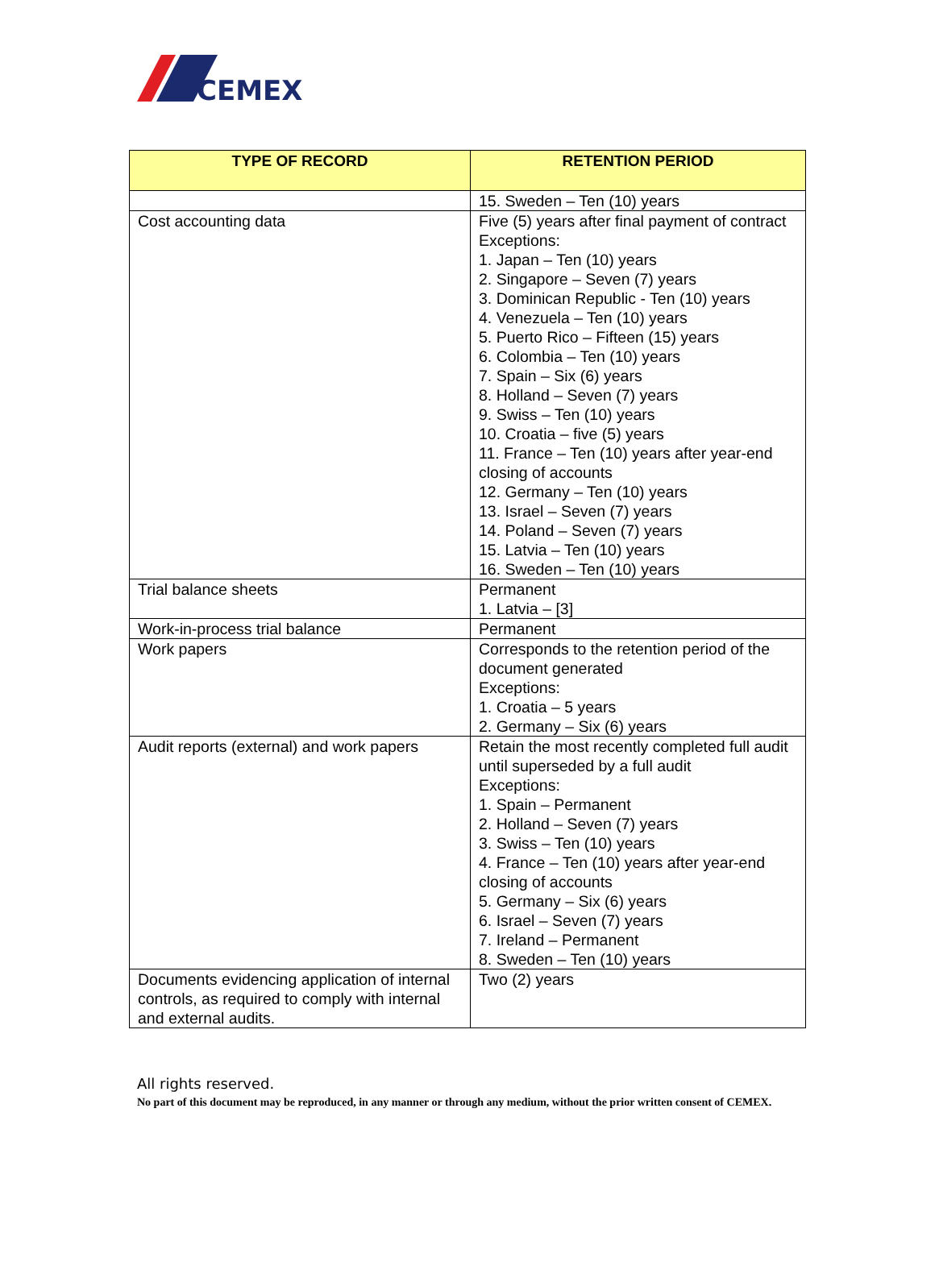CEMEX
| TYPE OF RECORD | RETENTION PERIOD |
| --- | --- |
| | 15. Sweden – Ten (10) years |
| Cost accounting data | Five (5) years after final payment of contract Exceptions: 1. Japan – Ten (10) years 2. Singapore – Seven (7) years 3. Dominican Republic - Ten (10) years 4. Venezuela – Ten (10) years 5. Puerto Rico – Fifteen (15) years 6. Colombia – Ten (10) years 7. Spain – Six (6) years 8. Holland – Seven (7) years 9. Swiss – Ten (10) years 10. Croatia – five (5) years 11. France – Ten (10) years after year-end closing of accounts 12. Germany – Ten (10) years 13. Israel – Seven (7) years 14. Poland – Seven (7) years 15. Latvia – Ten (10) years 16. Sweden – Ten (10) years |
| Trial balance sheets | Permanent 1. Latvia – [3] |
| Work-in-process trial balance | Permanent |
| Work papers | Corresponds to the retention period of the document generated Exceptions: 1. Croatia – 5 years 2. Germany – Six (6) years |
| Audit reports (external) and work papers | Retain the most recently completed full audit until superseded by a full audit Exceptions: 1. Spain – Permanent 2. Holland – Seven (7) years 3. Swiss – Ten (10) years 4. France – Ten (10) years after year-end closing of accounts 5. Germany – Six (6) years 6. Israel – Seven (7) years 7. Ireland – Permanent 8. Sweden – Ten (10) years |
| Documents evidencing application of internal controls, as required to comply with internal and external audits. | Two (2) years |
All rights reserved.
No part of this document may be reproduced, in any manner or through any medium, without the prior written consent of CEMEX.